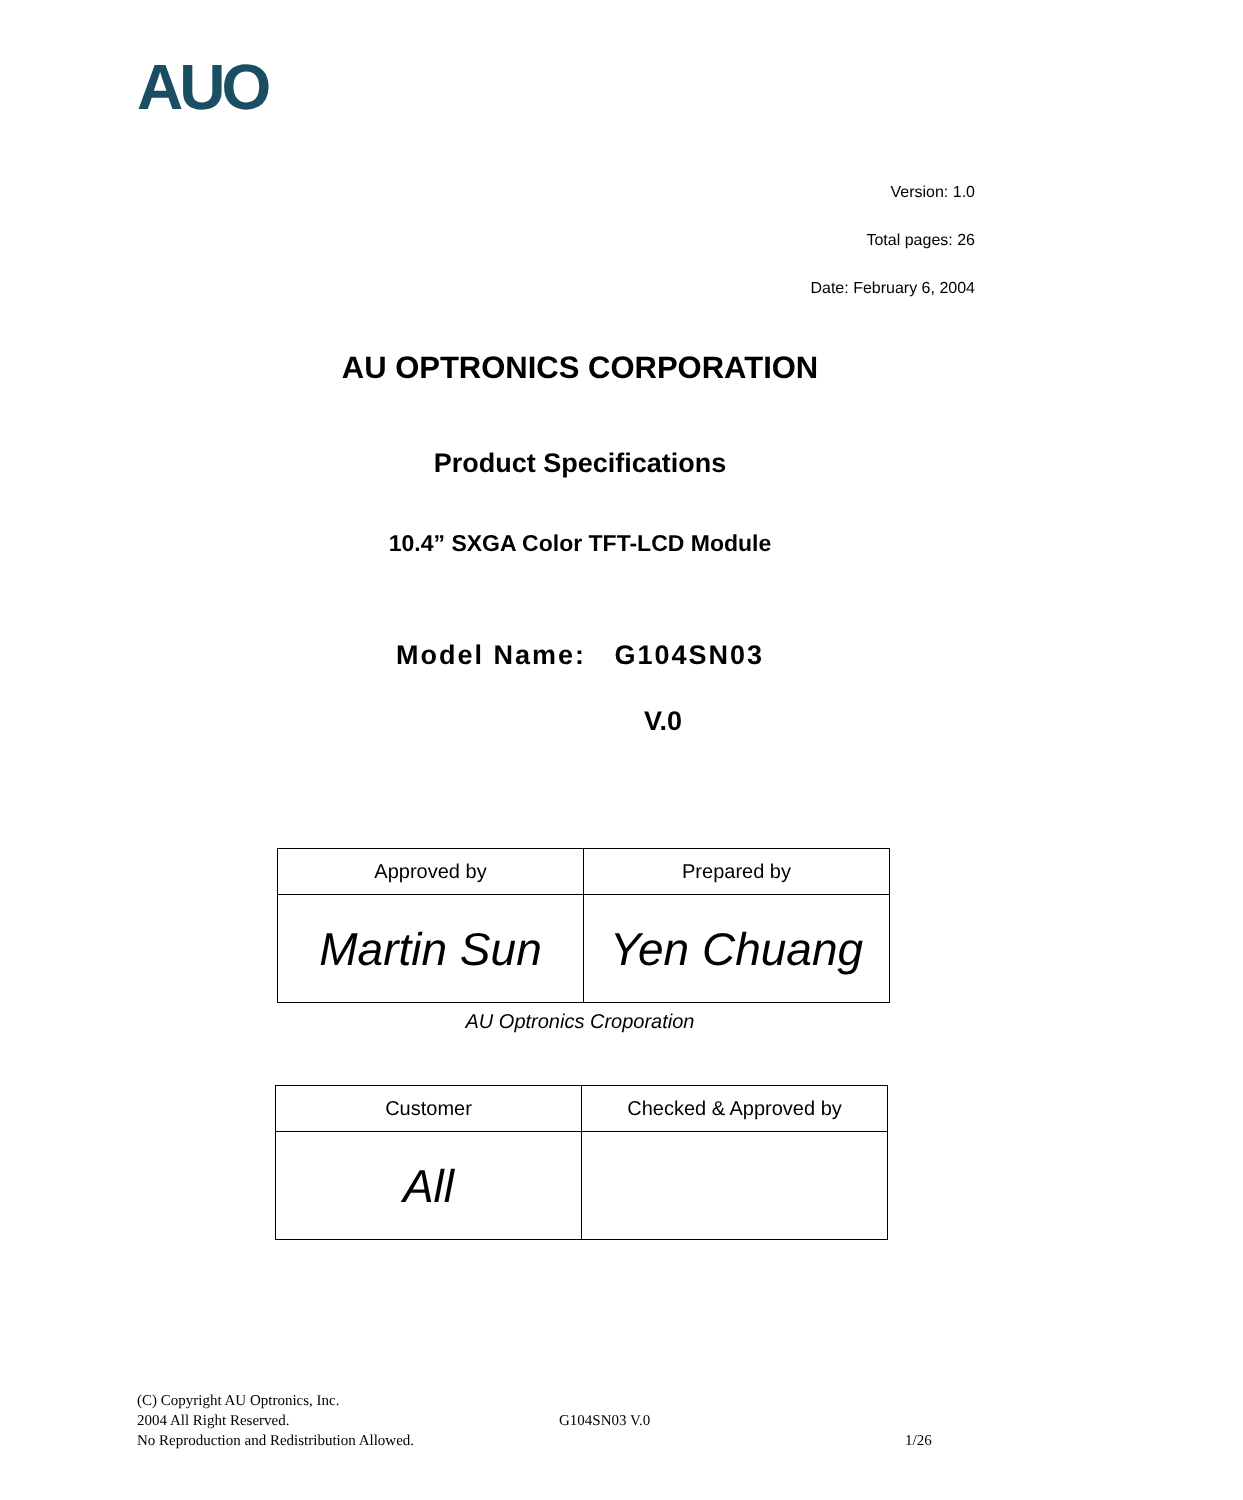AUO
Version: 1.0
Total pages: 26
Date: February 6, 2004
AU OPTRONICS CORPORATION
Product Specifications
10.4” SXGA Color TFT-LCD Module
Model Name: G104SN03
V.0
| Approved by | Prepared by |
| Martin Sun | Yen Chuang |
AU Optronics Croporation
| Customer | Checked & Approved by |
| All | |
(C) Copyright AU Optronics, Inc.
2004 All Right Reserved. G104SN03 V.0
No Reproduction and Redistribution Allowed. 1/26